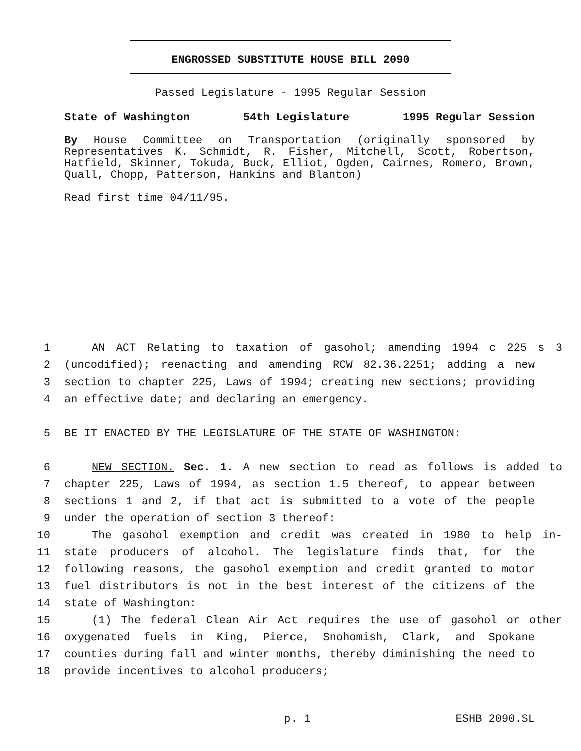ENGROSSED SUBSTITUTE HOUSE BILL 2090
Passed Legislature - 1995 Regular Session
State of Washington 54th Legislature 1995 Regular Session
By House Committee on Transportation (originally sponsored by Representatives K. Schmidt, R. Fisher, Mitchell, Scott, Robertson, Hatfield, Skinner, Tokuda, Buck, Elliot, Ogden, Cairnes, Romero, Brown, Quall, Chopp, Patterson, Hankins and Blanton)
Read first time 04/11/95.
1 AN ACT Relating to taxation of gasohol; amending 1994 c 225 s 3
2 (uncodified); reenacting and amending RCW 82.36.2251; adding a new
3 section to chapter 225, Laws of 1994; creating new sections; providing
4 an effective date; and declaring an emergency.
5 BE IT ENACTED BY THE LEGISLATURE OF THE STATE OF WASHINGTON:
6 NEW SECTION. Sec. 1. A new section to read as follows is added to
7 chapter 225, Laws of 1994, as section 1.5 thereof, to appear between
8 sections 1 and 2, if that act is submitted to a vote of the people
9 under the operation of section 3 thereof:
10 The gasohol exemption and credit was created in 1980 to help in-
11 state producers of alcohol. The legislature finds that, for the
12 following reasons, the gasohol exemption and credit granted to motor
13 fuel distributors is not in the best interest of the citizens of the
14 state of Washington:
15 (1) The federal Clean Air Act requires the use of gasohol or other
16 oxygenated fuels in King, Pierce, Snohomish, Clark, and Spokane
17 counties during fall and winter months, thereby diminishing the need to
18 provide incentives to alcohol producers;
p. 1 ESHB 2090.SL